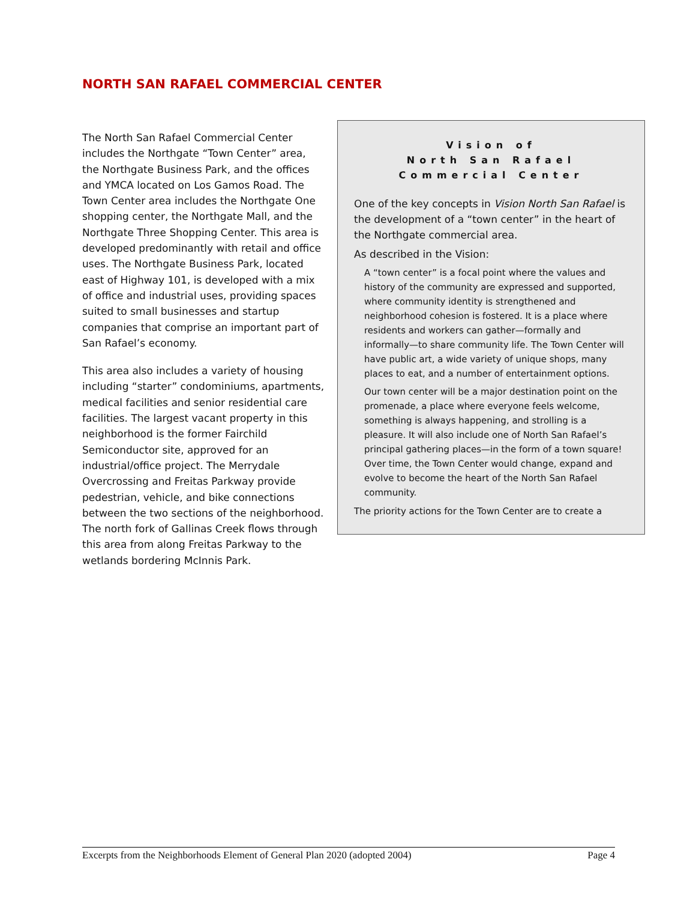NORTH SAN RAFAEL COMMERCIAL CENTER
Vision of
North San Rafael
Commercial Center
One of the key concepts in Vision North San Rafael is the development of a “town center” in the heart of the Northgate commercial area.
As described in the Vision:
A “town center” is a focal point where the values and history of the community are expressed and supported, where community identity is strengthened and neighborhood cohesion is fostered. It is a place where residents and workers can gather—formally and informally—to share community life. The Town Center will have public art, a wide variety of unique shops, many places to eat, and a number of entertainment options.
Our town center will be a major destination point on the promenade, a place where everyone feels welcome, something is always happening, and strolling is a pleasure. It will also include one of North San Rafael’s principal gathering places—in the form of a town square! Over time, the Town Center would change, expand and evolve to become the heart of the North San Rafael community.
The priority actions for the Town Center are to create a
The North San Rafael Commercial Center includes the Northgate “Town Center” area, the Northgate Business Park, and the offices and YMCA located on Los Gamos Road. The Town Center area includes the Northgate One shopping center, the Northgate Mall, and the Northgate Three Shopping Center. This area is developed predominantly with retail and office uses. The Northgate Business Park, located east of Highway 101, is developed with a mix of office and industrial uses, providing spaces suited to small businesses and startup companies that comprise an important part of San Rafael’s economy.
This area also includes a variety of housing including “starter” condominiums, apartments, medical facilities and senior residential care facilities. The largest vacant property in this neighborhood is the former Fairchild Semiconductor site, approved for an industrial/office project. The Merrydale Overcrossing and Freitas Parkway provide pedestrian, vehicle, and bike connections between the two sections of the neighborhood. The north fork of Gallinas Creek flows through this area from along Freitas Parkway to the wetlands bordering McInnis Park.
Excerpts from the Neighborhoods Element of General Plan 2020 (adopted 2004) Page 4